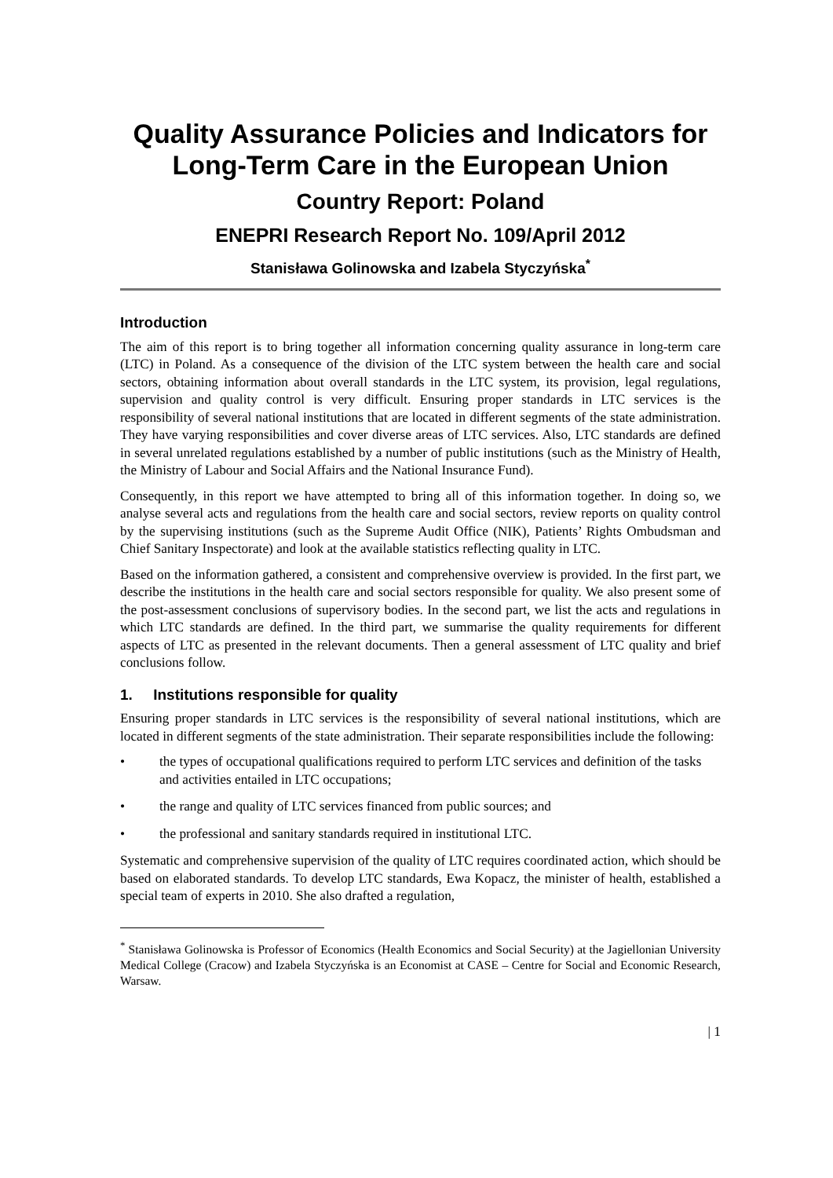Quality Assurance Policies and Indicators for Long-Term Care in the European Union
Country Report: Poland
ENEPRI Research Report No. 109/April 2012
Stanisława Golinowska and Izabela Styczyńska<sup>*</sup>
Introduction
The aim of this report is to bring together all information concerning quality assurance in long-term care (LTC) in Poland. As a consequence of the division of the LTC system between the health care and social sectors, obtaining information about overall standards in the LTC system, its provision, legal regulations, supervision and quality control is very difficult. Ensuring proper standards in LTC services is the responsibility of several national institutions that are located in different segments of the state administration. They have varying responsibilities and cover diverse areas of LTC services. Also, LTC standards are defined in several unrelated regulations established by a number of public institutions (such as the Ministry of Health, the Ministry of Labour and Social Affairs and the National Insurance Fund).
Consequently, in this report we have attempted to bring all of this information together. In doing so, we analyse several acts and regulations from the health care and social sectors, review reports on quality control by the supervising institutions (such as the Supreme Audit Office (NIK), Patients’ Rights Ombudsman and Chief Sanitary Inspectorate) and look at the available statistics reflecting quality in LTC.
Based on the information gathered, a consistent and comprehensive overview is provided. In the first part, we describe the institutions in the health care and social sectors responsible for quality. We also present some of the post-assessment conclusions of supervisory bodies. In the second part, we list the acts and regulations in which LTC standards are defined. In the third part, we summarise the quality requirements for different aspects of LTC as presented in the relevant documents. Then a general assessment of LTC quality and brief conclusions follow.
1. Institutions responsible for quality
Ensuring proper standards in LTC services is the responsibility of several national institutions, which are located in different segments of the state administration. Their separate responsibilities include the following:
• the types of occupational qualifications required to perform LTC services and definition of the tasks and activities entailed in LTC occupations;
• the range and quality of LTC services financed from public sources; and
• the professional and sanitary standards required in institutional LTC.
Systematic and comprehensive supervision of the quality of LTC requires coordinated action, which should be based on elaborated standards. To develop LTC standards, Ewa Kopacz, the minister of health, established a special team of experts in 2010. She also drafted a regulation,
<sup>*</sup> Stanisława Golinowska is Professor of Economics (Health Economics and Social Security) at the Jagiellonian University Medical College (Cracow) and Izabela Styczyńska is an Economist at CASE – Centre for Social and Economic Research, Warsaw.
| 1